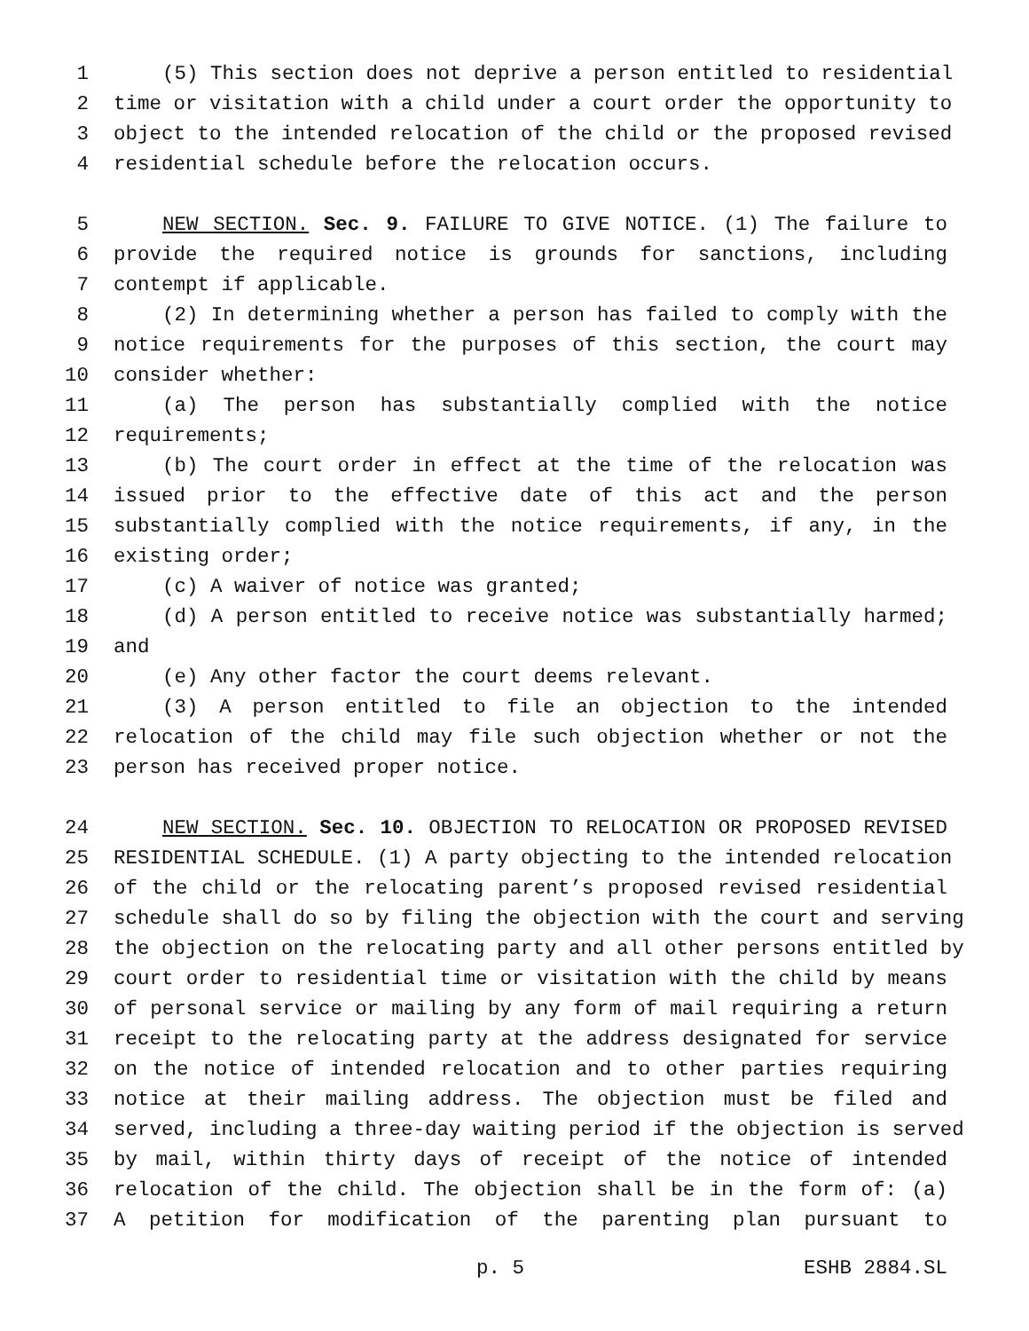1 (5) This section does not deprive a person entitled to residential
2 time or visitation with a child under a court order the opportunity to
3 object to the intended relocation of the child or the proposed revised
4 residential schedule before the relocation occurs.
5 NEW SECTION. Sec. 9. FAILURE TO GIVE NOTICE. (1) The failure to
6 provide the required notice is grounds for sanctions, including
7 contempt if applicable.
8 (2) In determining whether a person has failed to comply with the
9 notice requirements for the purposes of this section, the court may
10 consider whether:
11 (a) The person has substantially complied with the notice
12 requirements;
13 (b) The court order in effect at the time of the relocation was
14 issued prior to the effective date of this act and the person
15 substantially complied with the notice requirements, if any, in the
16 existing order;
17 (c) A waiver of notice was granted;
18 (d) A person entitled to receive notice was substantially harmed;
19 and
20 (e) Any other factor the court deems relevant.
21 (3) A person entitled to file an objection to the intended
22 relocation of the child may file such objection whether or not the
23 person has received proper notice.
24 NEW SECTION. Sec. 10. OBJECTION TO RELOCATION OR PROPOSED REVISED
25 RESIDENTIAL SCHEDULE. (1) A party objecting to the intended relocation
26 of the child or the relocating parent’s proposed revised residential
27 schedule shall do so by filing the objection with the court and serving
28 the objection on the relocating party and all other persons entitled by
29 court order to residential time or visitation with the child by means
30 of personal service or mailing by any form of mail requiring a return
31 receipt to the relocating party at the address designated for service
32 on the notice of intended relocation and to other parties requiring
33 notice at their mailing address. The objection must be filed and
34 served, including a three-day waiting period if the objection is served
35 by mail, within thirty days of receipt of the notice of intended
36 relocation of the child. The objection shall be in the form of: (a)
37 A petition for modification of the parenting plan pursuant to
p. 5 ESHB 2884.SL